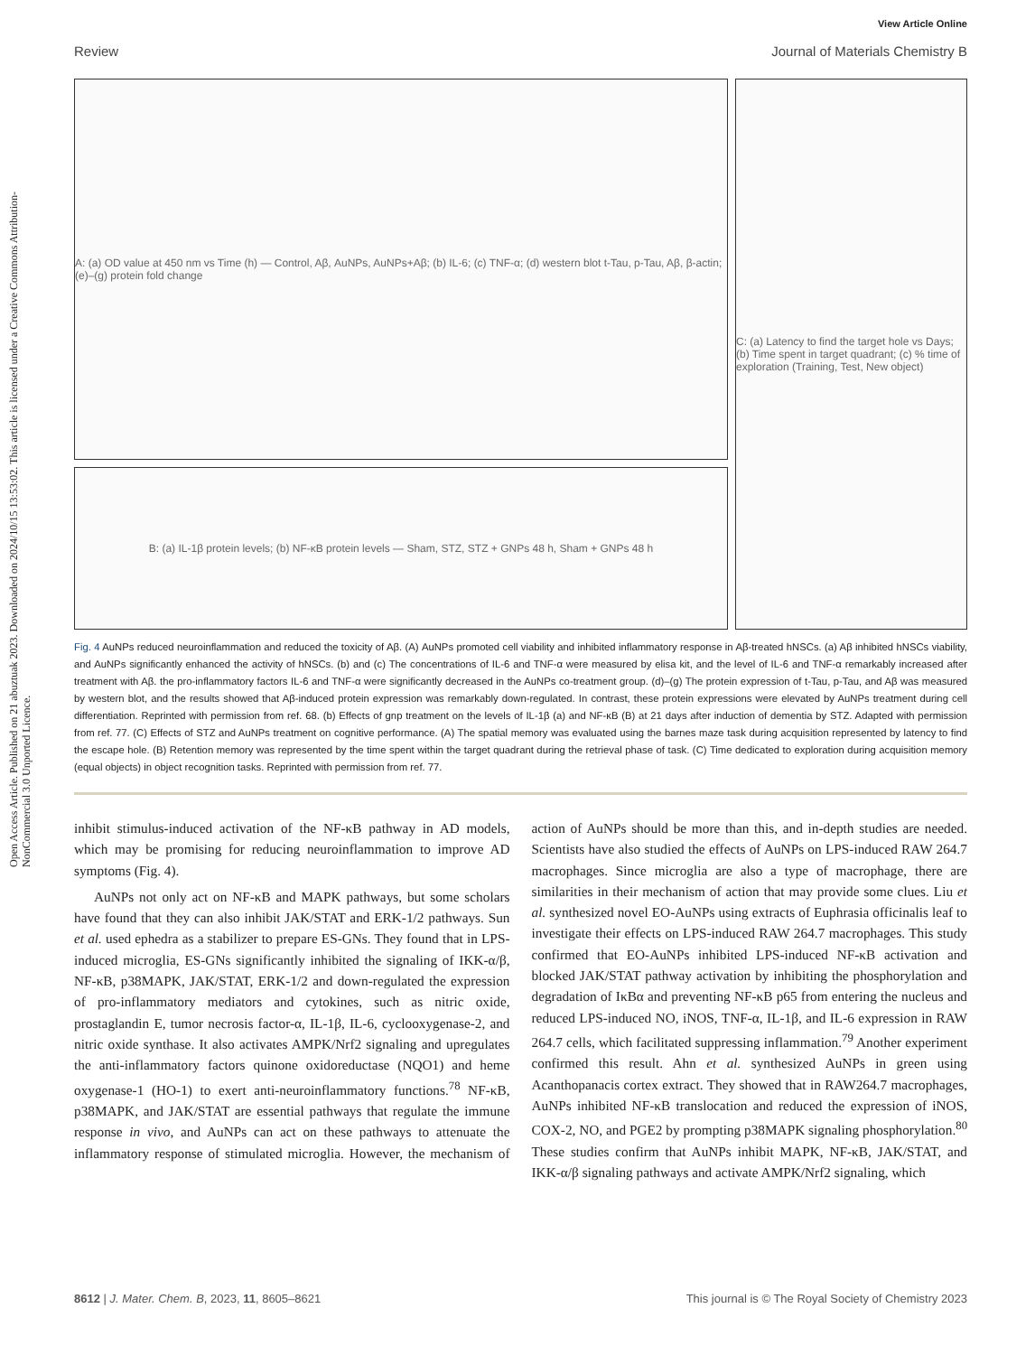View Article Online
Review Journal of Materials Chemistry B
Open Access Article. Published on 21 abuztuak 2023. Downloaded on 2024/10/15 13:53:02. This article is licensed under a Creative Commons Attribution-NonCommercial 3.0 Unported Licence.
A: (a) OD value at 450 nm vs Time (h) — Control, Aβ, AuNPs, AuNPs+Aβ; (b) IL-6; (c) TNF-α; (d) western blot t-Tau, p-Tau, Aβ, β-actin; (e)–(g) protein fold change
B: (a) IL-1β protein levels; (b) NF-κB protein levels — Sham, STZ, STZ + GNPs 48 h, Sham + GNPs 48 h
C: (a) Latency to find the target hole vs Days; (b) Time spent in target quadrant; (c) % time of exploration (Training, Test, New object)
Fig. 4 AuNPs reduced neuroinflammation and reduced the toxicity of Aβ. (A) AuNPs promoted cell viability and inhibited inflammatory response in Aβ-treated hNSCs. (a) Aβ inhibited hNSCs viability, and AuNPs significantly enhanced the activity of hNSCs. (b) and (c) The concentrations of IL-6 and TNF-α were measured by elisa kit, and the level of IL-6 and TNF-α remarkably increased after treatment with Aβ. the pro-inflammatory factors IL-6 and TNF-α were significantly decreased in the AuNPs co-treatment group. (d)–(g) The protein expression of t-Tau, p-Tau, and Aβ was measured by western blot, and the results showed that Aβ-induced protein expression was remarkably down-regulated. In contrast, these protein expressions were elevated by AuNPs treatment during cell differentiation. Reprinted with permission from ref. 68. (b) Effects of gnp treatment on the levels of IL-1β (a) and NF-κB (B) at 21 days after induction of dementia by STZ. Adapted with permission from ref. 77. (C) Effects of STZ and AuNPs treatment on cognitive performance. (A) The spatial memory was evaluated using the barnes maze task during acquisition represented by latency to find the escape hole. (B) Retention memory was represented by the time spent within the target quadrant during the retrieval phase of task. (C) Time dedicated to exploration during acquisition memory (equal objects) in object recognition tasks. Reprinted with permission from ref. 77.
inhibit stimulus-induced activation of the NF-κB pathway in AD models, which may be promising for reducing neuroinflammation to improve AD symptoms (Fig. 4).
AuNPs not only act on NF-κB and MAPK pathways, but some scholars have found that they can also inhibit JAK/STAT and ERK-1/2 pathways. Sun et al. used ephedra as a stabilizer to prepare ES-GNs. They found that in LPS-induced microglia, ES-GNs significantly inhibited the signaling of IKK-α/β, NF-κB, p38MAPK, JAK/STAT, ERK-1/2 and down-regulated the expression of pro-inflammatory mediators and cytokines, such as nitric oxide, prostaglandin E, tumor necrosis factor-α, IL-1β, IL-6, cyclooxygenase-2, and nitric oxide synthase. It also activates AMPK/Nrf2 signaling and upregulates the anti-inflammatory factors quinone oxidoreductase (NQO1) and heme oxygenase-1 (HO-1) to exert anti-neuroinflammatory functions.<sup>78</sup> NF-κB, p38MAPK, and JAK/STAT are essential pathways that regulate the immune response in vivo, and AuNPs can act on these pathways to attenuate the inflammatory response of stimulated microglia. However, the mechanism of action of AuNPs should be more than this, and in-depth studies are needed. Scientists have also studied the effects of AuNPs on LPS-induced RAW 264.7 macrophages. Since microglia are also a type of macrophage, there are similarities in their mechanism of action that may provide some clues. Liu et al. synthesized novel EO-AuNPs using extracts of Euphrasia officinalis leaf to investigate their effects on LPS-induced RAW 264.7 macrophages. This study confirmed that EO-AuNPs inhibited LPS-induced NF-κB activation and blocked JAK/STAT pathway activation by inhibiting the phosphorylation and degradation of IκBα and preventing NF-κB p65 from entering the nucleus and reduced LPS-induced NO, iNOS, TNF-α, IL-1β, and IL-6 expression in RAW 264.7 cells, which facilitated suppressing inflammation.<sup>79</sup> Another experiment confirmed this result. Ahn et al. synthesized AuNPs in green using Acanthopanacis cortex extract. They showed that in RAW264.7 macrophages, AuNPs inhibited NF-κB translocation and reduced the expression of iNOS, COX-2, NO, and PGE2 by prompting p38MAPK signaling phosphorylation.<sup>80</sup> These studies confirm that AuNPs inhibit MAPK, NF-κB, JAK/STAT, and IKK-α/β signaling pathways and activate AMPK/Nrf2 signaling, which
8612 | J. Mater. Chem. B, 2023, 11, 8605–8621 This journal is © The Royal Society of Chemistry 2023